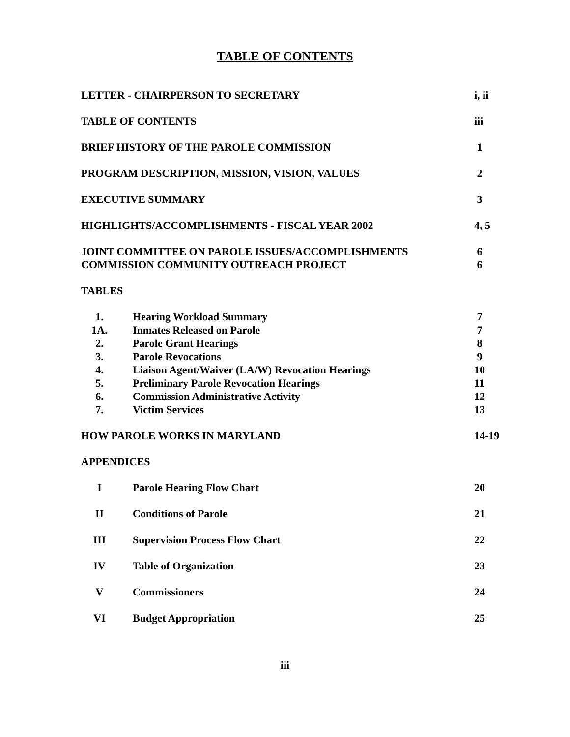TABLE OF CONTENTS
LETTER - CHAIRPERSON TO SECRETARY
i, ii
TABLE OF CONTENTS iii
BRIEF HISTORY OF THE PAROLE COMMISSION
1
PROGRAM DESCRIPTION, MISSION, VISION, VALUES
2
EXECUTIVE SUMMARY 3
HIGHLIGHTS/ACCOMPLISHMENTS - FISCAL YEAR 2002
4, 5
JOINT COMMITTEE ON PAROLE ISSUES/ACCOMPLISHMENTS
6
COMMISSION COMMUNITY OUTREACH PROJECT
6
TABLES
1. Hearing Workload Summary 7
1A. Inmates Released on Parole 7
2. Parole Grant Hearings 8
3. Parole Revocations 9
4. Liaison Agent/Waiver (LA/W) Revocation Hearings
10
5. Preliminary Parole Revocation Hearings
11
6. Commission Administrative Activity
12
7. Victim Services 13
HOW PAROLE WORKS IN MARYLAND 14-19
APPENDICES
I Parole Hearing Flow Chart 20
II Conditions of Parole 21
III Supervision Process Flow Chart 22
IV Table of Organization 23
V Commissioners 24
VI Budget Appropriation 25
iii